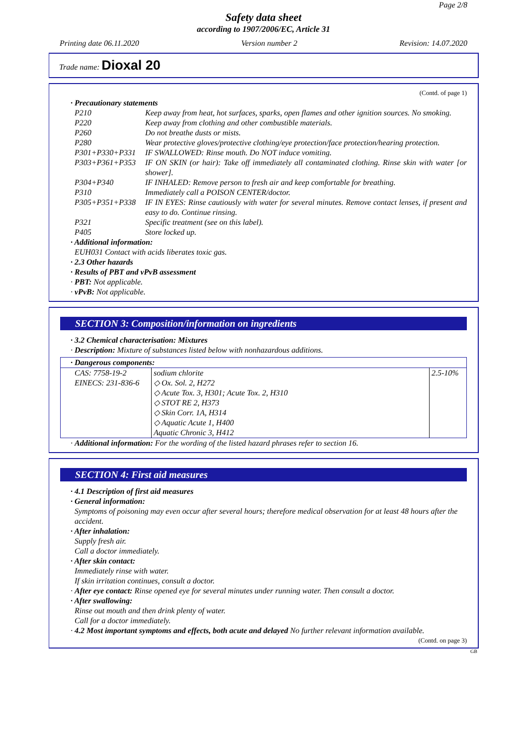Page 2/8
Safety data sheet
according to 1907/2006/EC, Article 31
Printing date 06.11.2020 Version number 2 Revision: 14.07.2020
Trade name: Dioxal 20
(Contd. of page 1)
· Precautionary statements
P210 Keep away from heat, hot surfaces, sparks, open flames and other ignition sources. No smoking.
P220 Keep away from clothing and other combustible materials.
P260 Do not breathe dusts or mists.
P280 Wear protective gloves/protective clothing/eye protection/face protection/hearing protection.
P301+P330+P331 IF SWALLOWED: Rinse mouth. Do NOT induce vomiting.
P303+P361+P353 IF ON SKIN (or hair): Take off immediately all contaminated clothing. Rinse skin with water [or shower].
P304+P340 IF INHALED: Remove person to fresh air and keep comfortable for breathing.
P310 Immediately call a POISON CENTER/doctor.
P305+P351+P338 IF IN EYES: Rinse cautiously with water for several minutes. Remove contact lenses, if present and easy to do. Continue rinsing.
P321 Specific treatment (see on this label).
P405 Store locked up.
· Additional information:
EUH031 Contact with acids liberates toxic gas.
· 2.3 Other hazards
· Results of PBT and vPvB assessment
· PBT: Not applicable.
· vPvB: Not applicable.
SECTION 3: Composition/information on ingredients
· 3.2 Chemical characterisation: Mixtures
· Description: Mixture of substances listed below with nonhazardous additions.
· Dangerous components:
| CAS: 7758-19-2 EINECS: 231-836-6 | sodium chlorite ◇ Ox. Sol. 2, H272 ◇ Acute Tox. 3, H301; Acute Tox. 2, H310 ◇ STOT RE 2, H373 ◇ Skin Corr. 1A, H314 ◇ Aquatic Acute 1, H400 Aquatic Chronic 3, H412 | 2.5-10% |
· Additional information: For the wording of the listed hazard phrases refer to section 16.
SECTION 4: First aid measures
· 4.1 Description of first aid measures
· General information:
Symptoms of poisoning may even occur after several hours; therefore medical observation for at least 48 hours after the accident.
· After inhalation:
Supply fresh air.
Call a doctor immediately.
· After skin contact:
Immediately rinse with water.
If skin irritation continues, consult a doctor.
· After eye contact: Rinse opened eye for several minutes under running water. Then consult a doctor.
· After swallowing:
Rinse out mouth and then drink plenty of water.
Call for a doctor immediately.
· 4.2 Most important symptoms and effects, both acute and delayed No further relevant information available.
(Contd. on page 3)
GB